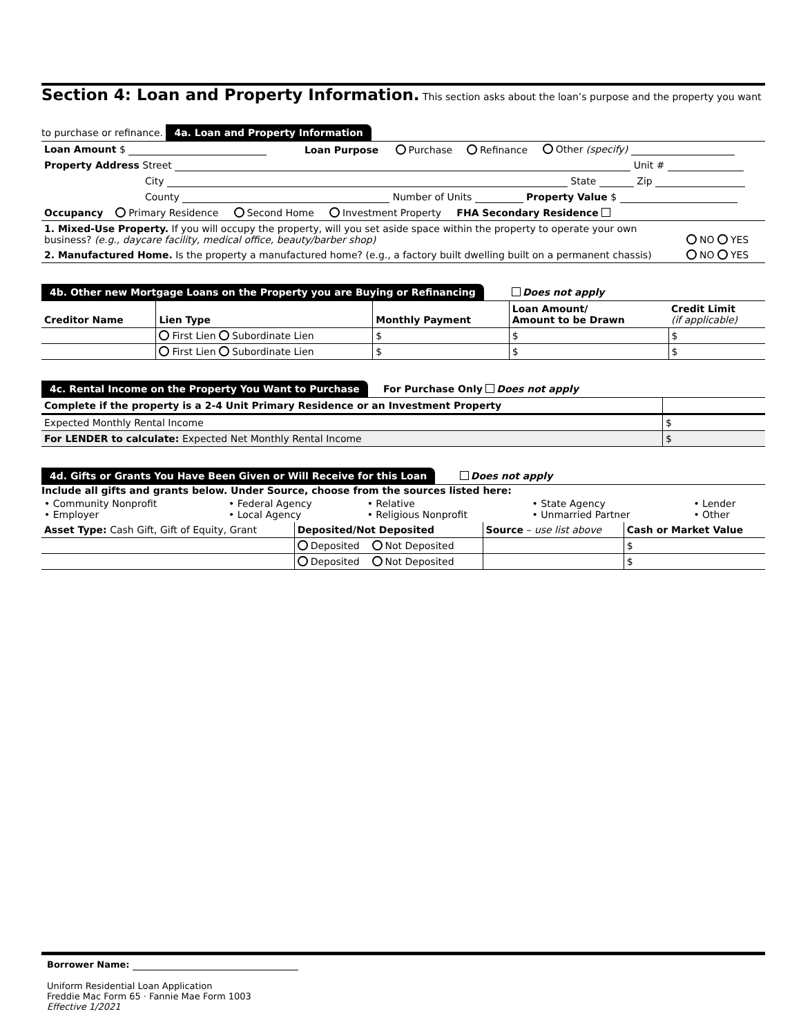Section 4: Loan and Property Information.
This section asks about the loan’s purpose and the property you want to purchase or refinance.
4a. Loan and Property Information
| Loan Amount $ | Loan Purpose | Purchase | Refinance | Other (specify) |
| Property Address Street Unit # | | | | |
| City State Zip | | | | |
| County Number of Units Property Value $ | | | | |
| Occupancy Primary Residence Second Home Investment Property FHA Secondary Residence | | | | |
| 1. Mixed-Use Property. If you will occupy the property, will you set aside space within the property to operate your own business? (e.g., daycare facility, medical office, beauty/barber shop) | NO YES |
| 2. Manufactured Home. Is the property a manufactured home? (e.g., a factory built dwelling built on a permanent chassis) | NO YES |
4b. Other new Mortgage Loans on the Property you are Buying or Refinancing
Does not apply
| Creditor Name | Lien Type | Monthly Payment | Loan Amount/ Amount to be Drawn | Credit Limit (if applicable) |
| --- | --- | --- | --- | --- |
| | First Lien Subordinate Lien | $ | $ | $ |
| | First Lien Subordinate Lien | $ | $ | $ |
4c. Rental Income on the Property You Want to Purchase
For Purchase Only Does not apply
| Complete if the property is a 2-4 Unit Primary Residence or an Investment Property | |
| Expected Monthly Rental Income | $ |
| For LENDER to calculate: Expected Net Monthly Rental Income | $ |
4d. Gifts or Grants You Have Been Given or Will Receive for this Loan
Does not apply
Include all gifts and grants below. Under Source, choose from the sources listed here:
| • Community Nonprofit • Employer | • Federal Agency • Local Agency | • Relative • Religious Nonprofit | • State Agency • Unmarried Partner | • Lender • Other |
| Asset Type: Cash Gift, Gift of Equity, Grant | Deposited/Not Deposited | Source – use list above | Cash or Market Value |
| | Deposited Not Deposited | | $ |
| | Deposited Not Deposited | | $ |
Borrower Name:
Uniform Residential Loan Application
Freddie Mac Form 65 · Fannie Mae Form 1003
Effective 1/2021